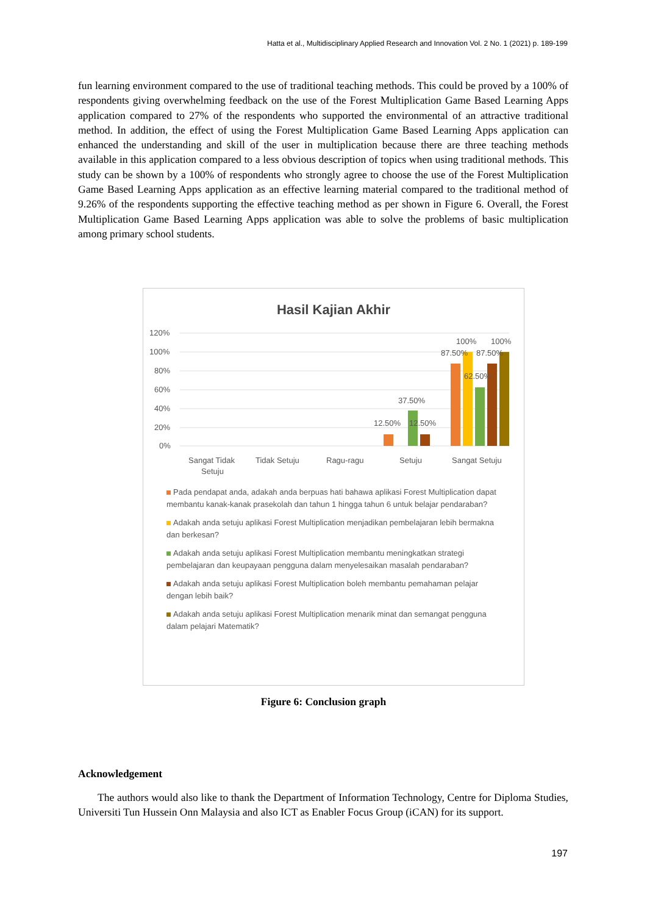Hatta et al., Multidisciplinary Applied Research and Innovation Vol. 2 No. 1 (2021) p. 189-199
fun learning environment compared to the use of traditional teaching methods. This could be proved by a 100% of respondents giving overwhelming feedback on the use of the Forest Multiplication Game Based Learning Apps application compared to 27% of the respondents who supported the environmental of an attractive traditional method. In addition, the effect of using the Forest Multiplication Game Based Learning Apps application can enhanced the understanding and skill of the user in multiplication because there are three teaching methods available in this application compared to a less obvious description of topics when using traditional methods. This study can be shown by a 100% of respondents who strongly agree to choose the use of the Forest Multiplication Game Based Learning Apps application as an effective learning material compared to the traditional method of 9.26% of the respondents supporting the effective teaching method as per shown in Figure 6. Overall, the Forest Multiplication Game Based Learning Apps application was able to solve the problems of basic multiplication among primary school students.
Hasil Kajian Akhir
120%
100%
80%
60%
40%
20%
0%
12.50%
12.50%
37.50%
87.50%
87.50%
100%
100%
62.50%
Sangat Tidak
Setuju
Tidak Setuju
Ragu-ragu
Setuju
Sangat Setuju
Pada pendapat anda, adakah anda berpuas hati bahawa aplikasi Forest Multiplication dapat membantu kanak-kanak prasekolah dan tahun 1 hingga tahun 6 untuk belajar pendaraban?
Adakah anda setuju aplikasi Forest Multiplication menjadikan pembelajaran lebih bermakna dan berkesan?
Adakah anda setuju aplikasi Forest Multiplication membantu meningkatkan strategi pembelajaran dan keupayaan pengguna dalam menyelesaikan masalah pendaraban?
Adakah anda setuju aplikasi Forest Multiplication boleh membantu pemahaman pelajar dengan lebih baik?
Adakah anda setuju aplikasi Forest Multiplication menarik minat dan semangat pengguna dalam pelajari Matematik?
Figure 6: Conclusion graph
Acknowledgement
The authors would also like to thank the Department of Information Technology, Centre for Diploma Studies, Universiti Tun Hussein Onn Malaysia and also ICT as Enabler Focus Group (iCAN) for its support.
197